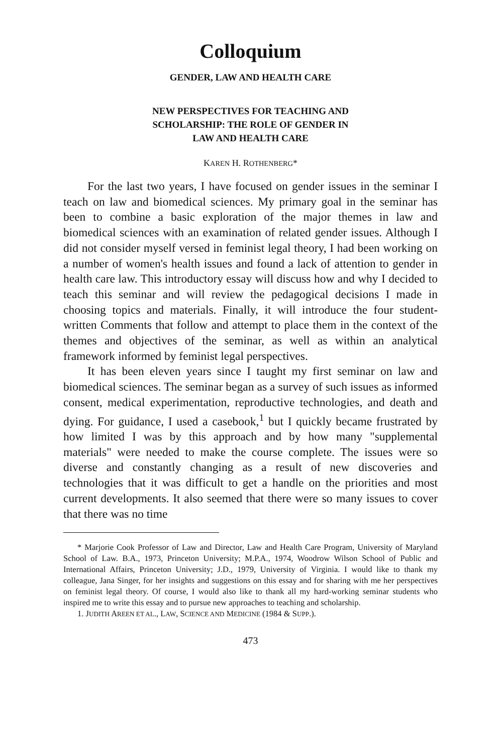Colloquium
GENDER, LAW AND HEALTH CARE
NEW PERSPECTIVES FOR TEACHING AND
SCHOLARSHIP: THE ROLE OF GENDER IN
LAW AND HEALTH CARE
KAREN H. ROTHENBERG*
For the last two years, I have focused on gender issues in the seminar I teach on law and biomedical sciences. My primary goal in the seminar has been to combine a basic exploration of the major themes in law and biomedical sciences with an examination of related gender issues. Although I did not consider myself versed in feminist legal theory, I had been working on a number of women's health issues and found a lack of attention to gender in health care law. This introductory essay will discuss how and why I decided to teach this seminar and will review the pedagogical decisions I made in choosing topics and materials. Finally, it will introduce the four student-written Comments that follow and attempt to place them in the context of the themes and objectives of the seminar, as well as within an analytical framework informed by feminist legal perspectives.
It has been eleven years since I taught my first seminar on law and biomedical sciences. The seminar began as a survey of such issues as informed consent, medical experimentation, reproductive technologies, and death and dying. For guidance, I used a casebook,<sup>1</sup> but I quickly became frustrated by how limited I was by this approach and by how many "supplemental materials" were needed to make the course complete. The issues were so diverse and constantly changing as a result of new discoveries and technologies that it was difficult to get a handle on the priorities and most current developments. It also seemed that there were so many issues to cover that there was no time
* Marjorie Cook Professor of Law and Director, Law and Health Care Program, University of Maryland School of Law. B.A., 1973, Princeton University; M.P.A., 1974, Woodrow Wilson School of Public and International Affairs, Princeton University; J.D., 1979, University of Virginia. I would like to thank my colleague, Jana Singer, for her insights and suggestions on this essay and for sharing with me her perspectives on feminist legal theory. Of course, I would also like to thank all my hard-working seminar students who inspired me to write this essay and to pursue new approaches to teaching and scholarship.
1. JUDITH AREEN ET AL., LAW, SCIENCE AND MEDICINE (1984 & SUPP.).
473